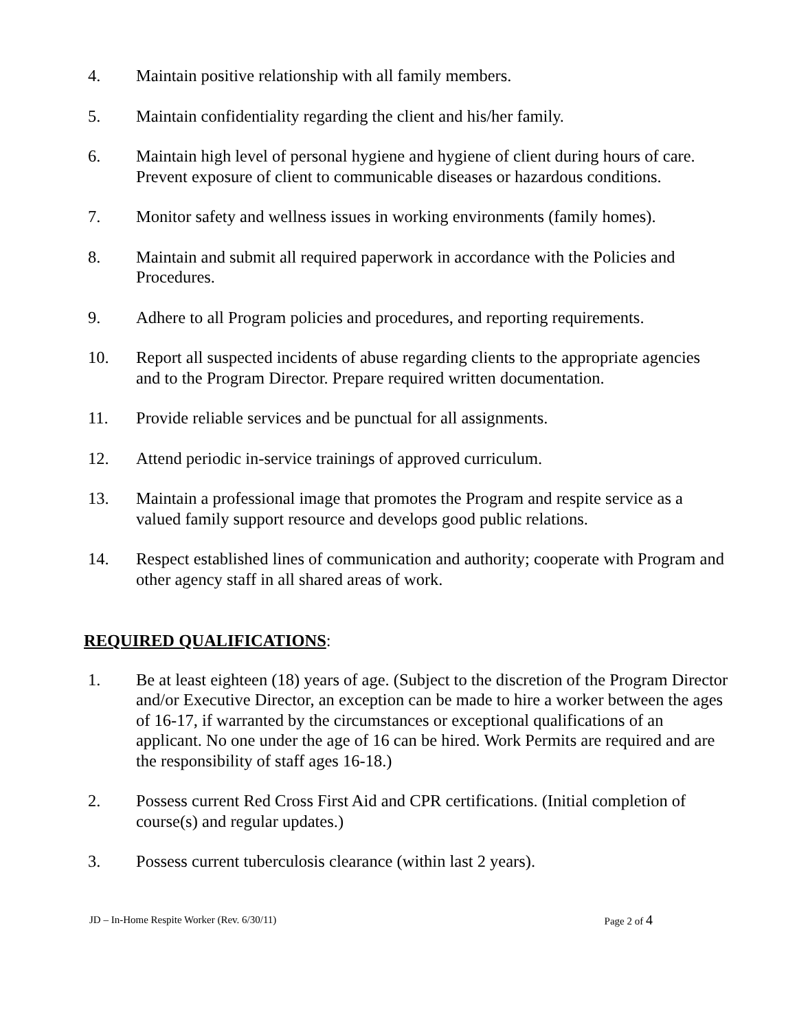4. Maintain positive relationship with all family members.
5. Maintain confidentiality regarding the client and his/her family.
6. Maintain high level of personal hygiene and hygiene of client during hours of care. Prevent exposure of client to communicable diseases or hazardous conditions.
7. Monitor safety and wellness issues in working environments (family homes).
8. Maintain and submit all required paperwork in accordance with the Policies and Procedures.
9. Adhere to all Program policies and procedures, and reporting requirements.
10. Report all suspected incidents of abuse regarding clients to the appropriate agencies and to the Program Director. Prepare required written documentation.
11. Provide reliable services and be punctual for all assignments.
12. Attend periodic in-service trainings of approved curriculum.
13. Maintain a professional image that promotes the Program and respite service as a valued family support resource and develops good public relations.
14. Respect established lines of communication and authority; cooperate with Program and other agency staff in all shared areas of work.
REQUIRED QUALIFICATIONS:
1. Be at least eighteen (18) years of age. (Subject to the discretion of the Program Director and/or Executive Director, an exception can be made to hire a worker between the ages of 16-17, if warranted by the circumstances or exceptional qualifications of an applicant. No one under the age of 16 can be hired. Work Permits are required and are the responsibility of staff ages 16-18.)
2. Possess current Red Cross First Aid and CPR certifications. (Initial completion of course(s) and regular updates.)
3. Possess current tuberculosis clearance (within last 2 years).
JD – In-Home Respite Worker (Rev. 6/30/11) Page 2 of 4